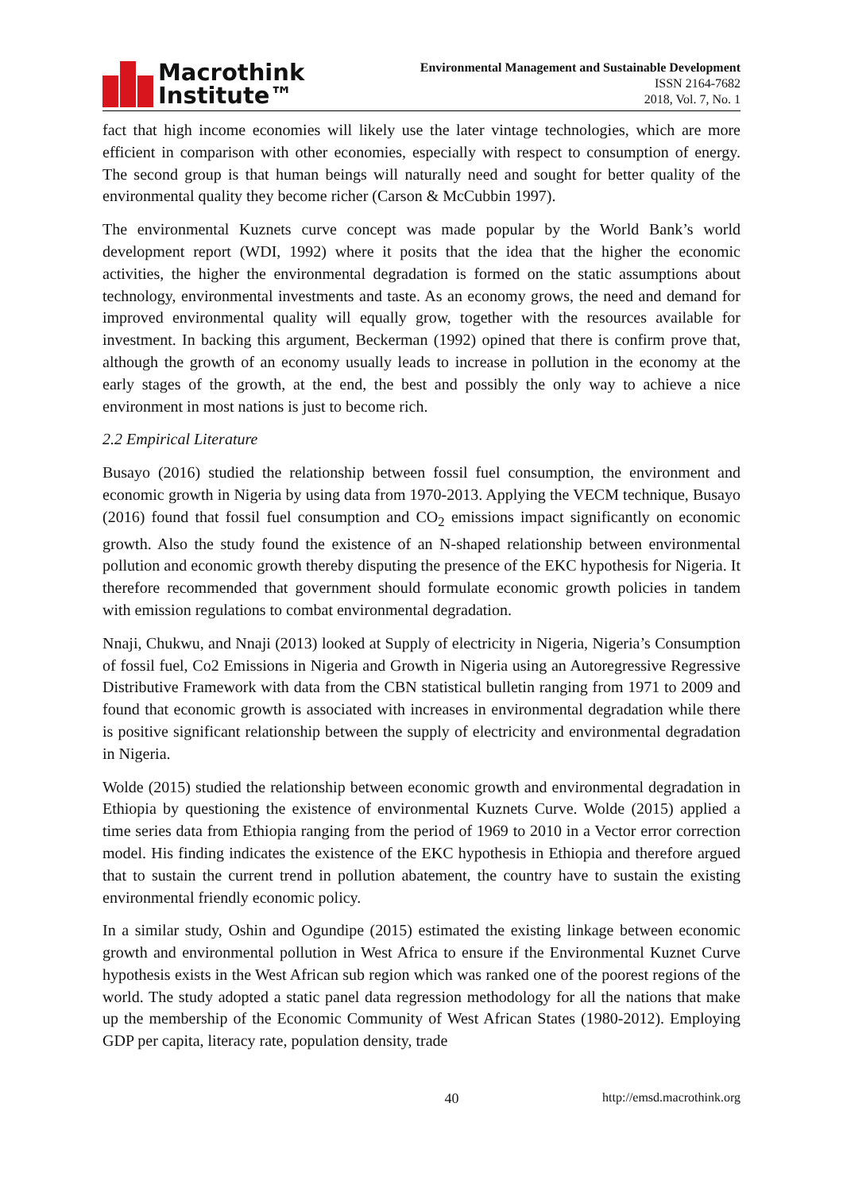Macrothink
Institute™
Environmental Management and Sustainable Development
ISSN 2164-7682
2018, Vol. 7, No. 1
fact that high income economies will likely use the later vintage technologies, which are more efficient in comparison with other economies, especially with respect to consumption of energy. The second group is that human beings will naturally need and sought for better quality of the environmental quality they become richer (Carson & McCubbin 1997).
The environmental Kuznets curve concept was made popular by the World Bank’s world development report (WDI, 1992) where it posits that the idea that the higher the economic activities, the higher the environmental degradation is formed on the static assumptions about technology, environmental investments and taste. As an economy grows, the need and demand for improved environmental quality will equally grow, together with the resources available for investment. In backing this argument, Beckerman (1992) opined that there is confirm prove that, although the growth of an economy usually leads to increase in pollution in the economy at the early stages of the growth, at the end, the best and possibly the only way to achieve a nice environment in most nations is just to become rich.
2.2 Empirical Literature
Busayo (2016) studied the relationship between fossil fuel consumption, the environment and economic growth in Nigeria by using data from 1970-2013. Applying the VECM technique, Busayo (2016) found that fossil fuel consumption and CO<sub>2</sub> emissions impact significantly on economic growth. Also the study found the existence of an N-shaped relationship between environmental pollution and economic growth thereby disputing the presence of the EKC hypothesis for Nigeria. It therefore recommended that government should formulate economic growth policies in tandem with emission regulations to combat environmental degradation.
Nnaji, Chukwu, and Nnaji (2013) looked at Supply of electricity in Nigeria, Nigeria’s Consumption of fossil fuel, Co2 Emissions in Nigeria and Growth in Nigeria using an Autoregressive Regressive Distributive Framework with data from the CBN statistical bulletin ranging from 1971 to 2009 and found that economic growth is associated with increases in environmental degradation while there is positive significant relationship between the supply of electricity and environmental degradation in Nigeria.
Wolde (2015) studied the relationship between economic growth and environmental degradation in Ethiopia by questioning the existence of environmental Kuznets Curve. Wolde (2015) applied a time series data from Ethiopia ranging from the period of 1969 to 2010 in a Vector error correction model. His finding indicates the existence of the EKC hypothesis in Ethiopia and therefore argued that to sustain the current trend in pollution abatement, the country have to sustain the existing environmental friendly economic policy.
In a similar study, Oshin and Ogundipe (2015) estimated the existing linkage between economic growth and environmental pollution in West Africa to ensure if the Environmental Kuznet Curve hypothesis exists in the West African sub region which was ranked one of the poorest regions of the world. The study adopted a static panel data regression methodology for all the nations that make up the membership of the Economic Community of West African States (1980-2012). Employing GDP per capita, literacy rate, population density, trade
40 http://emsd.macrothink.org